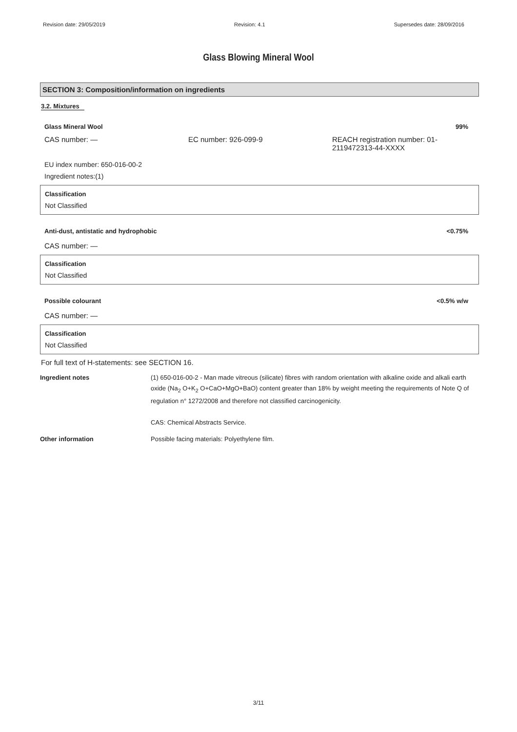Revision date: 29/05/2019 Revision: 4.1 Supersedes date: 28/09/2016
Glass Blowing Mineral Wool
SECTION 3: Composition/information on ingredients
3.2. Mixtures
Glass Mineral Wool 99%
CAS number: — EC number: 926-099-9 REACH registration number: 01-
2119472313-44-XXXX
EU index number: 650-016-00-2
Ingredient notes:(1)
Classification
Not Classified
Anti-dust, antistatic and hydrophobic <0.75%
CAS number: —
Classification
Not Classified
Possible colourant <0.5% w/w
CAS number: —
Classification
Not Classified
For full text of H-statements: see SECTION 16.
Ingredient notes (1) 650-016-00-2 - Man made vitreous (silicate) fibres with random orientation with alkaline oxide and alkali earth oxide (Na<sub>2</sub> O+K<sub>2</sub> O+CaO+MgO+BaO) content greater than 18% by weight meeting the requirements of Note Q of regulation n° 1272/2008 and therefore not classified carcinogenicity.
CAS: Chemical Abstracts Service.
Other information Possible facing materials: Polyethylene film.
3/11